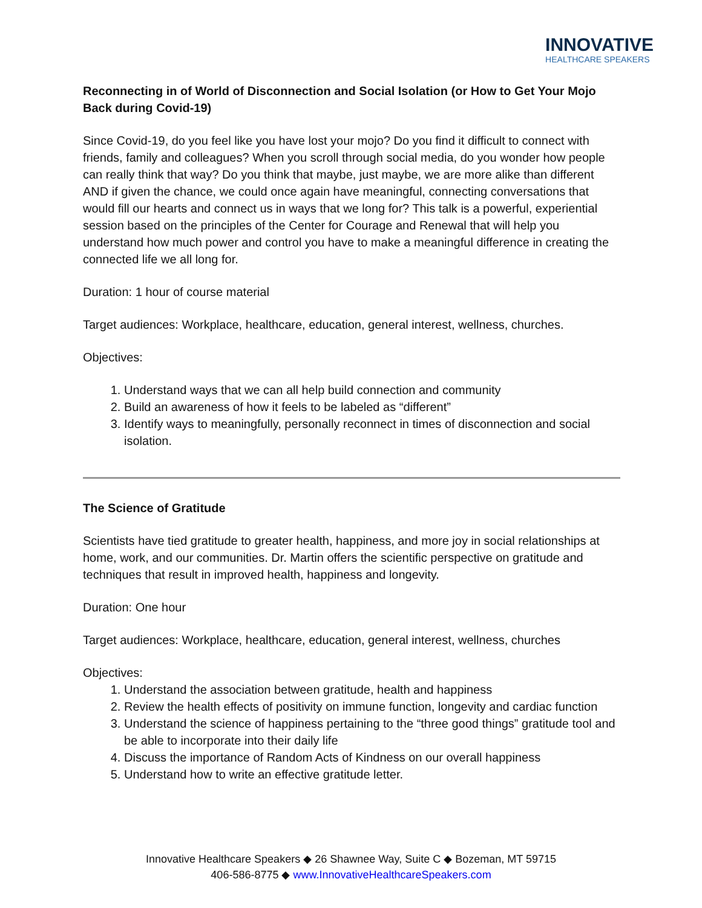INNOVATIVE
HEALTHCARE SPEAKERS
Reconnecting in of World of Disconnection and Social Isolation (or How to Get Your Mojo Back during Covid-19)
Since Covid-19, do you feel like you have lost your mojo? Do you find it difficult to connect with friends, family and colleagues? When you scroll through social media, do you wonder how people can really think that way? Do you think that maybe, just maybe, we are more alike than different AND if given the chance, we could once again have meaningful, connecting conversations that would fill our hearts and connect us in ways that we long for? This talk is a powerful, experiential session based on the principles of the Center for Courage and Renewal that will help you understand how much power and control you have to make a meaningful difference in creating the connected life we all long for.
Duration: 1 hour of course material
Target audiences: Workplace, healthcare, education, general interest, wellness, churches.
Objectives:
1. Understand ways that we can all help build connection and community
2. Build an awareness of how it feels to be labeled as “different”
3. Identify ways to meaningfully, personally reconnect in times of disconnection and social isolation.
The Science of Gratitude
Scientists have tied gratitude to greater health, happiness, and more joy in social relationships at home, work, and our communities. Dr. Martin offers the scientific perspective on gratitude and techniques that result in improved health, happiness and longevity.
Duration: One hour
Target audiences: Workplace, healthcare, education, general interest, wellness, churches
Objectives:
1. Understand the association between gratitude, health and happiness
2. Review the health effects of positivity on immune function, longevity and cardiac function
3. Understand the science of happiness pertaining to the “three good things” gratitude tool and be able to incorporate into their daily life
4. Discuss the importance of Random Acts of Kindness on our overall happiness
5. Understand how to write an effective gratitude letter.
Innovative Healthcare Speakers ◆ 26 Shawnee Way, Suite C ◆ Bozeman, MT 59715
406-586-8775 ◆ www.InnovativeHealthcareSpeakers.com